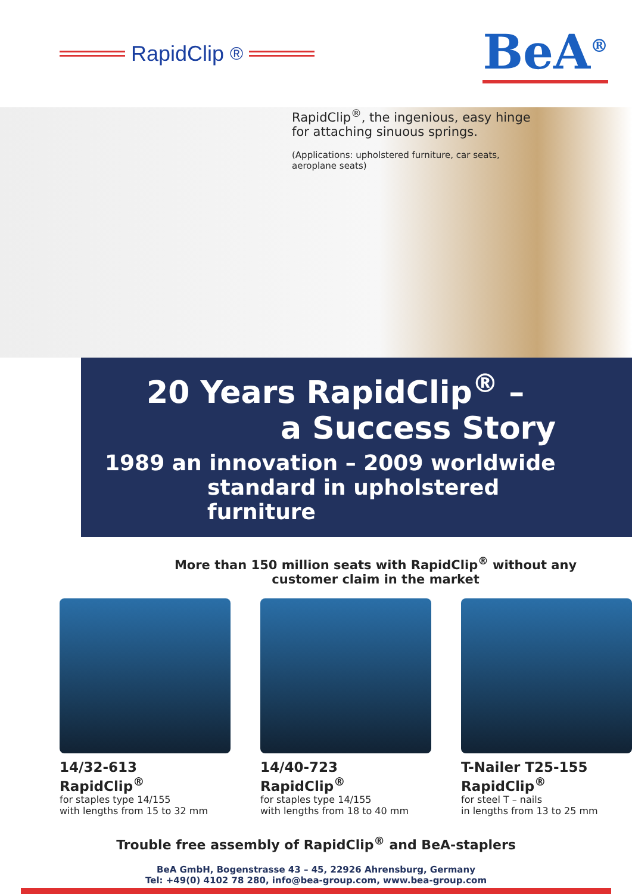RapidClip<sup>®</sup>
BeA<sup>®</sup>
RapidClip<sup>®</sup>, the ingenious, easy hinge for attaching sinuous springs.
(Applications: upholstered furniture, car seats, aeroplane seats)
20 Years RapidClip<sup>®</sup> –
a Success Story
1989 an innovation – 2009 worldwide
standard in upholstered furniture
More than 150 million seats with RapidClip<sup>®</sup> without any
customer claim in the market
14/32-613
RapidClip<sup>®</sup>
for staples type 14/155
with lengths from 15 to 32 mm
14/40-723
RapidClip<sup>®</sup>
for staples type 14/155
with lengths from 18 to 40 mm
T-Nailer T25-155
RapidClip<sup>®</sup>
for steel T – nails
in lengths from 13 to 25 mm
Trouble free assembly of RapidClip<sup>®</sup> and BeA-staplers
BeA GmbH, Bogenstrasse 43 – 45, 22926 Ahrensburg, Germany
Tel: +49(0) 4102 78 280, info@bea-group.com, www.bea-group.com